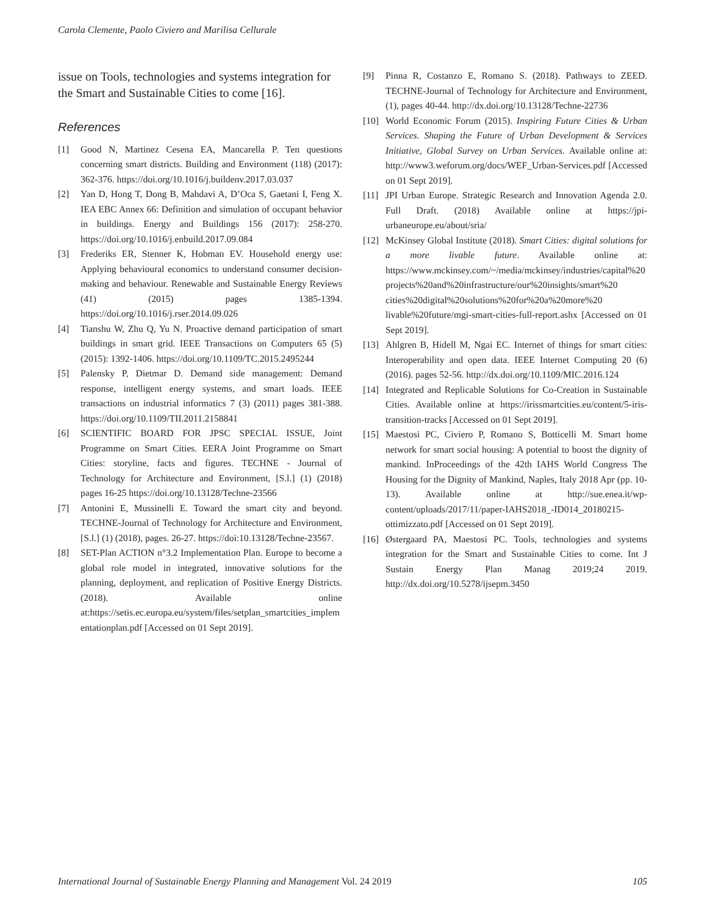Carola Clemente, Paolo Civiero and Marilisa Cellurale
issue on Tools, technologies and systems integration for the Smart and Sustainable Cities to come [16].
References
[1] Good N, Martinez Cesena EA, Mancarella P. Ten questions concerning smart districts. Building and Environment (118) (2017): 362-376. https://doi.org/10.1016/j.buildenv.2017.03.037
[2] Yan D, Hong T, Dong B, Mahdavi A, D’Oca S, Gaetani I, Feng X. IEA EBC Annex 66: Definition and simulation of occupant behavior in buildings. Energy and Buildings 156 (2017): 258-270. https://doi.org/10.1016/j.enbuild.2017.09.084
[3] Frederiks ER, Stenner K, Hobman EV. Household energy use: Applying behavioural economics to understand consumer decision-making and behaviour. Renewable and Sustainable Energy Reviews (41) (2015) pages 1385-1394. https://doi.org/10.1016/j.rser.2014.09.026
[4] Tianshu W, Zhu Q, Yu N. Proactive demand participation of smart buildings in smart grid. IEEE Transactions on Computers 65 (5) (2015): 1392-1406. https://doi.org/10.1109/TC.2015.2495244
[5] Palensky P, Dietmar D. Demand side management: Demand response, intelligent energy systems, and smart loads. IEEE transactions on industrial informatics 7 (3) (2011) pages 381-388. https://doi.org/10.1109/TII.2011.2158841
[6] SCIENTIFIC BOARD FOR JPSC SPECIAL ISSUE, Joint Programme on Smart Cities. EERA Joint Programme on Smart Cities: storyline, facts and figures. TECHNE - Journal of Technology for Architecture and Environment, [S.l.] (1) (2018) pages 16-25 https://doi.org/10.13128/Techne-23566
[7] Antonini E, Mussinelli E. Toward the smart city and beyond. TECHNE-Journal of Technology for Architecture and Environment, [S.l.] (1) (2018), pages. 26-27. https://doi:10.13128/Techne-23567.
[8] SET-Plan ACTION n°3.2 Implementation Plan. Europe to become a global role model in integrated, innovative solutions for the planning, deployment, and replication of Positive Energy Districts. (2018). Available online at:https://setis.ec.europa.eu/system/files/setplan_smartcities_implementationplan.pdf [Accessed on 01 Sept 2019].
[9] Pinna R, Costanzo E, Romano S. (2018). Pathways to ZEED. TECHNE-Journal of Technology for Architecture and Environment, (1), pages 40-44. http://dx.doi.org/10.13128/Techne-22736
[10] World Economic Forum (2015). Inspiring Future Cities & Urban Services. Shaping the Future of Urban Development & Services Initiative, Global Survey on Urban Services. Available online at: http://www3.weforum.org/docs/WEF_Urban-Services.pdf [Accessed on 01 Sept 2019].
[11] JPI Urban Europe. Strategic Research and Innovation Agenda 2.0. Full Draft. (2018) Available online at https://jpi-urbaneurope.eu/about/sria/
[12] McKinsey Global Institute (2018). Smart Cities: digital solutions for a more livable future. Available online at: https://www.mckinsey.com/~/media/mckinsey/industries/capital%20 projects%20and%20infrastructure/our%20insights/smart%20 cities%20digital%20solutions%20for%20a%20more%20 livable%20future/mgi-smart-cities-full-report.ashx [Accessed on 01 Sept 2019].
[13] Ahlgren B, Hidell M, Ngai EC. Internet of things for smart cities: Interoperability and open data. IEEE Internet Computing 20 (6) (2016). pages 52-56. http://dx.doi.org/10.1109/MIC.2016.124
[14] Integrated and Replicable Solutions for Co-Creation in Sustainable Cities. Available online at https://irissmartcities.eu/content/5-iris-transition-tracks [Accessed on 01 Sept 2019].
[15] Maestosi PC, Civiero P, Romano S, Botticelli M. Smart home network for smart social housing: A potential to boost the dignity of mankind. InProceedings of the 42th IAHS World Congress The Housing for the Dignity of Mankind, Naples, Italy 2018 Apr (pp. 10-13). Available online at http://sue.enea.it/wp-content/uploads/2017/11/paper-IAHS2018_-ID014_20180215-ottimizzato.pdf [Accessed on 01 Sept 2019].
[16] Østergaard PA, Maestosi PC. Tools, technologies and systems integration for the Smart and Sustainable Cities to come. Int J Sustain Energy Plan Manag 2019;24 2019. http://dx.doi.org/10.5278/ijsepm.3450
International Journal of Sustainable Energy Planning and Management Vol. 24 2019 105